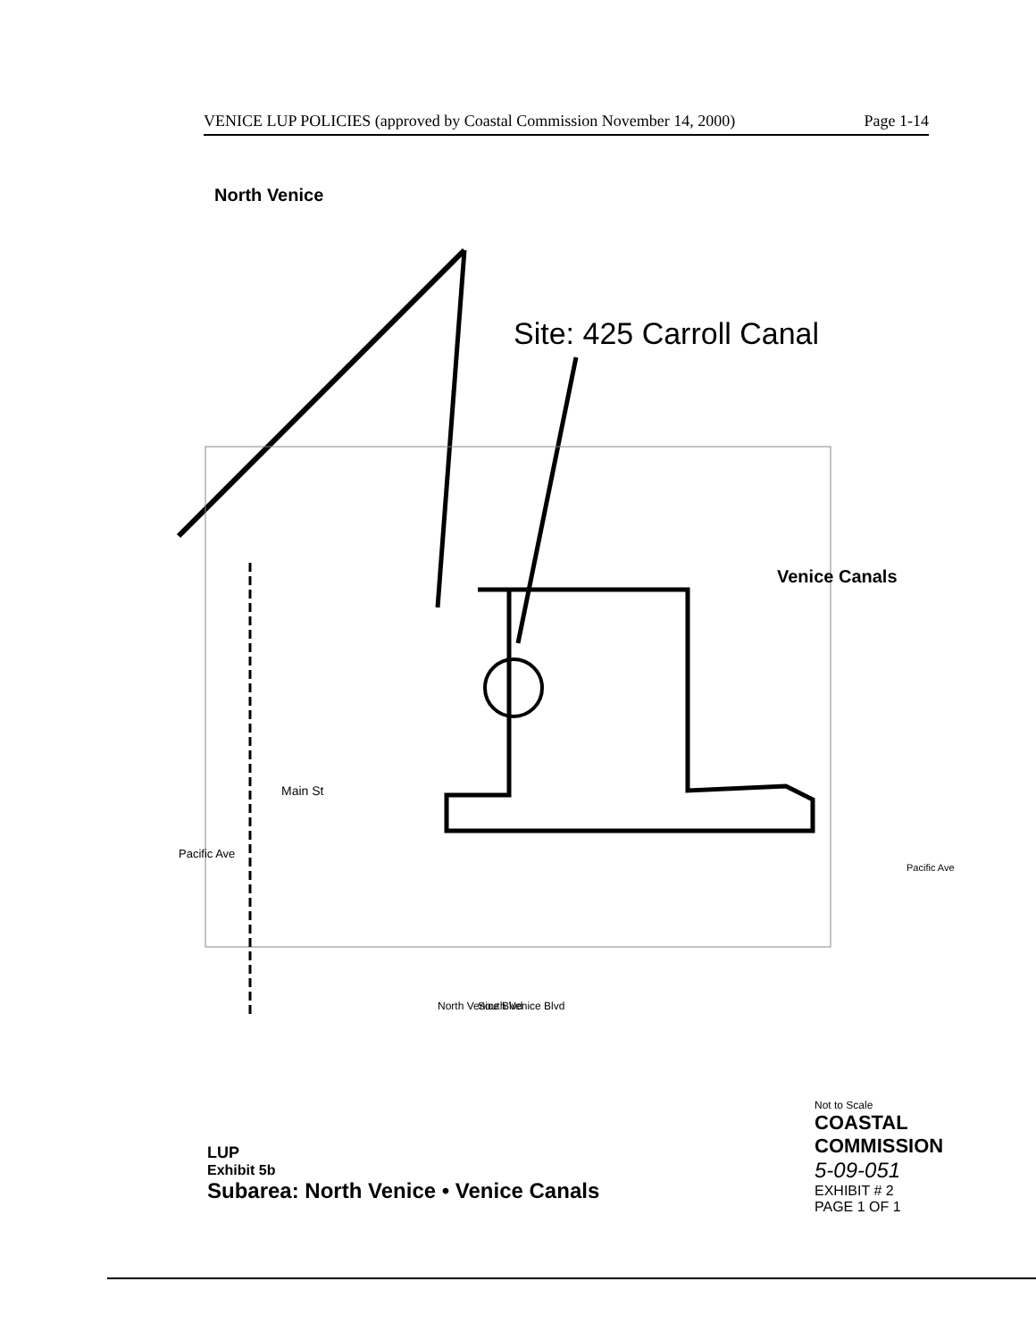VENICE LUP POLICIES (approved by Coastal Commission November 14, 2000) Page 1-14
North Venice
Site: 425 Carroll Canal
Venice Canals
Pacific Ave
Pacific Ave
Main St
North Venice Blvd
South Venice Blvd
Not to Scale
COASTAL COMMISSION
5-09-051
EXHIBIT # 2
PAGE 1 OF 1
LUP
Exhibit 5b
Subarea: North Venice • Venice Canals